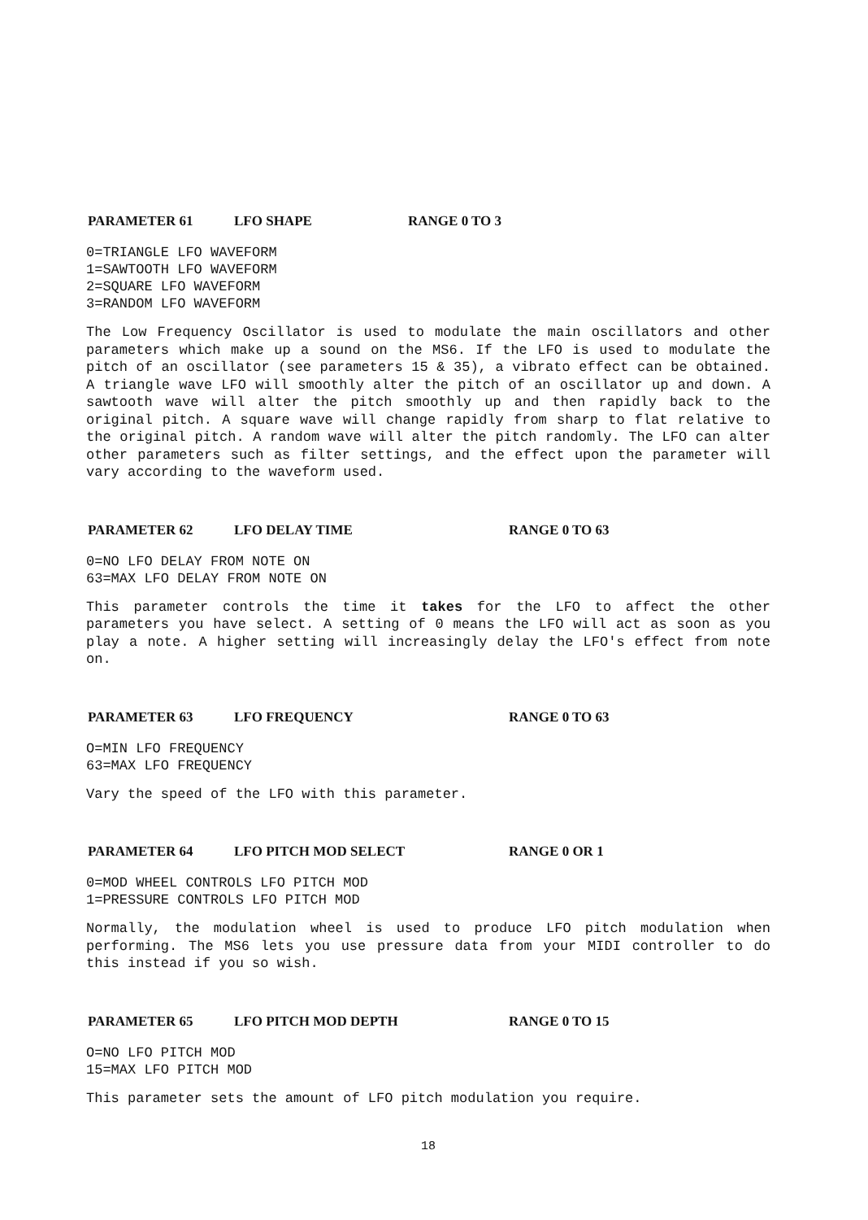PARAMETER 61 LFO SHAPE RANGE 0 TO 3
0=TRIANGLE LFO WAVEFORM
1=SAWTOOTH LFO WAVEFORM
2=SQUARE LFO WAVEFORM
3=RANDOM LFO WAVEFORM
The Low Frequency Oscillator is used to modulate the main oscillators and other parameters which make up a sound on the MS6. If the LFO is used to modulate the pitch of an oscillator (see parameters 15 & 35), a vibrato effect can be obtained. A triangle wave LFO will smoothly alter the pitch of an oscillator up and down. A sawtooth wave will alter the pitch smoothly up and then rapidly back to the original pitch. A square wave will change rapidly from sharp to flat relative to the original pitch. A random wave will alter the pitch randomly. The LFO can alter other parameters such as filter settings, and the effect upon the parameter will vary according to the waveform used.
PARAMETER 62 LFO DELAY TIME RANGE 0 TO 63
0=NO LFO DELAY FROM NOTE ON
63=MAX LFO DELAY FROM NOTE ON
This parameter controls the time it takes for the LFO to affect the other parameters you have select. A setting of 0 means the LFO will act as soon as you play a note. A higher setting will increasingly delay the LFO's effect from note on.
PARAMETER 63 LFO FREQUENCY RANGE 0 TO 63
O=MIN LFO FREQUENCY
63=MAX LFO FREQUENCY
Vary the speed of the LFO with this parameter.
PARAMETER 64 LFO PITCH MOD SELECT RANGE 0 OR 1
0=MOD WHEEL CONTROLS LFO PITCH MOD
1=PRESSURE CONTROLS LFO PITCH MOD
Normally, the modulation wheel is used to produce LFO pitch modulation when performing. The MS6 lets you use pressure data from your MIDI controller to do this instead if you so wish.
PARAMETER 65 LFO PITCH MOD DEPTH RANGE 0 TO 15
O=NO LFO PITCH MOD
15=MAX LFO PITCH MOD
This parameter sets the amount of LFO pitch modulation you require.
18